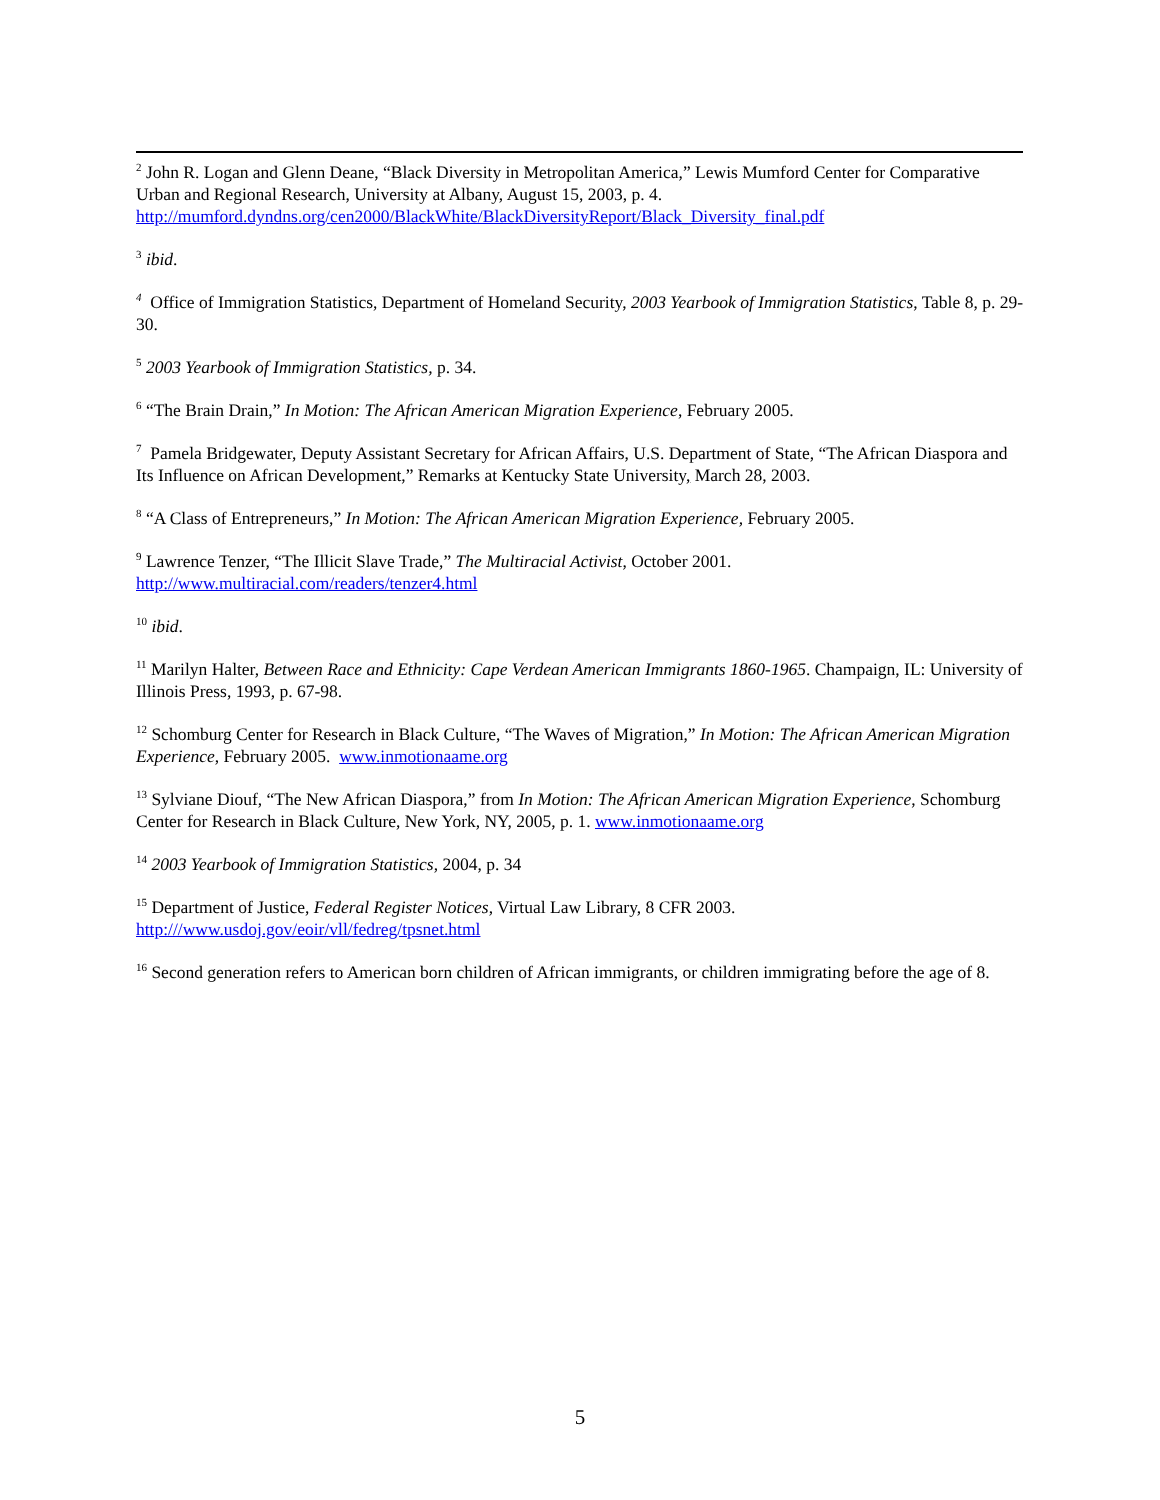<sup>2</sup> John R. Logan and Glenn Deane, “Black Diversity in Metropolitan America,” Lewis Mumford Center for Comparative Urban and Regional Research, University at Albany, August 15, 2003, p. 4. http://mumford.dyndns.org/cen2000/BlackWhite/BlackDiversityReport/Black_Diversity_final.pdf
<sup>3</sup> ibid.
<sup>4</sup> Office of Immigration Statistics, Department of Homeland Security, 2003 Yearbook of Immigration Statistics, Table 8, p. 29-30.
<sup>5</sup> 2003 Yearbook of Immigration Statistics, p. 34.
<sup>6</sup> “The Brain Drain,” In Motion: The African American Migration Experience, February 2005.
<sup>7</sup> Pamela Bridgewater, Deputy Assistant Secretary for African Affairs, U.S. Department of State, “The African Diaspora and Its Influence on African Development,” Remarks at Kentucky State University, March 28, 2003.
<sup>8</sup> “A Class of Entrepreneurs,” In Motion: The African American Migration Experience, February 2005.
<sup>9</sup> Lawrence Tenzer, “The Illicit Slave Trade,” The Multiracial Activist, October 2001. http://www.multiracial.com/readers/tenzer4.html
<sup>10</sup> ibid.
<sup>11</sup> Marilyn Halter, Between Race and Ethnicity: Cape Verdean American Immigrants 1860-1965. Champaign, IL: University of Illinois Press, 1993, p. 67-98.
<sup>12</sup> Schomburg Center for Research in Black Culture, “The Waves of Migration,” In Motion: The African American Migration Experience, February 2005. www.inmotionaame.org
<sup>13</sup> Sylviane Diouf, “The New African Diaspora,” from In Motion: The African American Migration Experience, Schomburg Center for Research in Black Culture, New York, NY, 2005, p. 1. www.inmotionaame.org
<sup>14</sup> 2003 Yearbook of Immigration Statistics, 2004, p. 34
<sup>15</sup> Department of Justice, Federal Register Notices, Virtual Law Library, 8 CFR 2003. http:///www.usdoj.gov/eoir/vll/fedreg/tpsnet.html
<sup>16</sup> Second generation refers to American born children of African immigrants, or children immigrating before the age of 8.
5